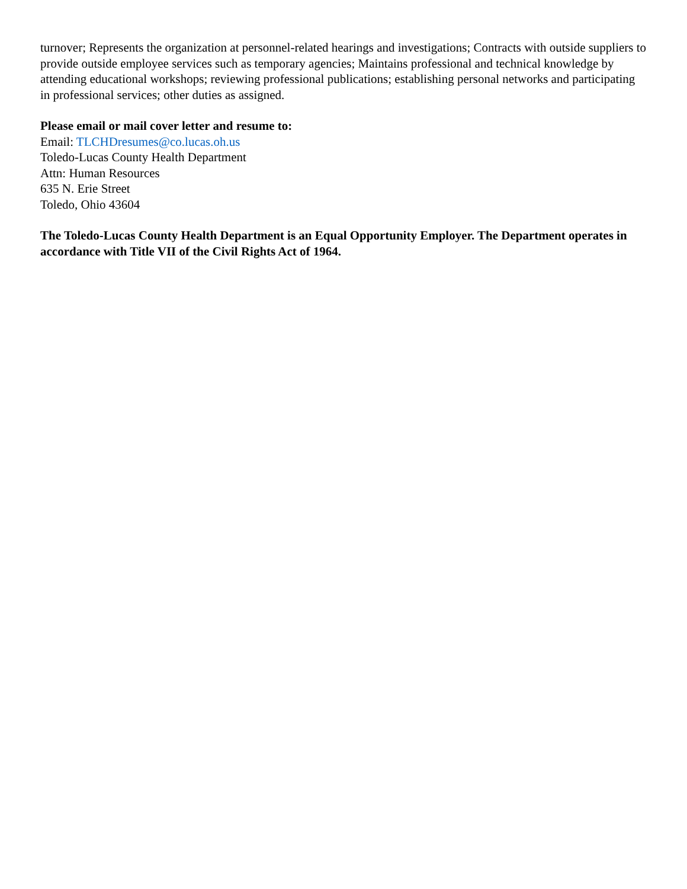turnover; Represents the organization at personnel-related hearings and investigations; Contracts with outside suppliers to provide outside employee services such as temporary agencies; Maintains professional and technical knowledge by attending educational workshops; reviewing professional publications; establishing personal networks and participating in professional services; other duties as assigned.
Please email or mail cover letter and resume to:
Email: TLCHDresumes@co.lucas.oh.us
Toledo-Lucas County Health Department
Attn: Human Resources
635 N. Erie Street
Toledo, Ohio 43604
The Toledo-Lucas County Health Department is an Equal Opportunity Employer. The Department operates in accordance with Title VII of the Civil Rights Act of 1964.